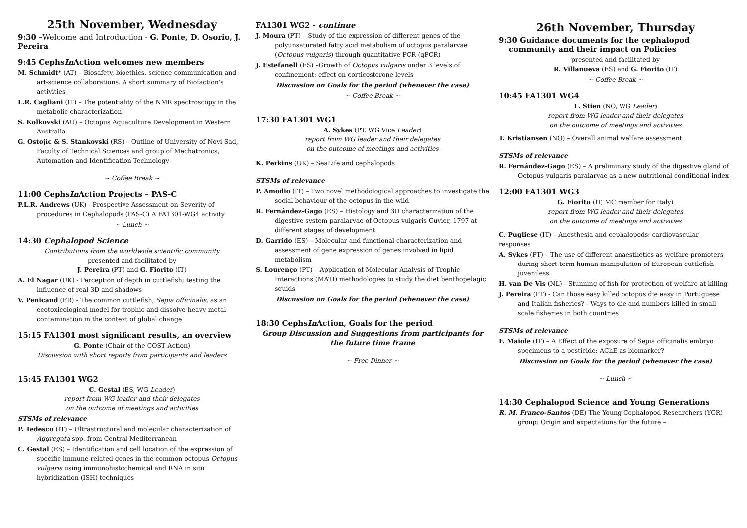25th November, Wednesday
9:30 –Welcome and Introduction - G. Ponte, D. Osorio, J. Pereira
9:45 CephsIn Action welcomes new members
M. Schmidt* (AT) – Biosafety, bioethics, science communication and art-science collaborations. A short summary of Biofaction's activities
L.R. Cagliani (IT) – The potentiality of the NMR spectroscopy in the metabolic characterization
S. Kolkovski (AU) – Octopus Aquaculture Development in Western Australia
G. Ostojic & S. Stankovski (RS) – Outline of University of Novi Sad, Faculty of Technical Sciences and group of Mechatronics, Automation and Identification Technology
~ Coffee Break ~
11:00 CephsIn Action Projects – PAS-C
P.L.R. Andrews (UK) - Prospective Assessment on Severity of procedures in Cephalopods (PAS-C) A FA1301-WG4 activity
~ Lunch ~
14:30 Cephalopod Science
Contributions from the worldwide scientific community
presented and facilitated by
J. Pereira (PT) and G. Fiorito (IT)
A. El Nagar (UK) - Perception of depth in cuttlefish; testing the influence of real 3D and shadows
V. Penicaud (FR) - The common cuttlefish, Sepia officinalis, as an ecotoxicological model for trophic and dissolve heavy metal contamination in the context of global change
15:15 FA1301 most significant results, an overview
G. Ponte (Chair of the COST Action)
Discussion with short reports from participants and leaders
15:45 FA1301 WG2
C. Gestal (ES, WG Leader)
report from WG leader and their delegates
on the outcome of meetings and activities
STSMs of relevance
P. Tedesco (IT) – Ultrastructural and molecular characterization of Aggregata spp. from Central Mediterranean
C. Gestal (ES) – Identification and cell location of the expression of specific immune-related genes in the common octopus Octopus vulgaris using immunohistochemical and RNA in situ hybridization (ISH) techniques
FA1301 WG2 - continue
J. Moura (PT) – Study of the expression of different genes of the polyunsaturated fatty acid metabolism of octopus paralarvae (Octopus vulgaris) through quantitative PCR (qPCR)
J. Estefanell (ES) –Growth of Octopus vulgaris under 3 levels of confinement: effect on corticosterone levels
Discussion on Goals for the period (whenever the case)
~ Coffee Break ~
17:30 FA1301 WG1
A. Sykes (PT, WG Vice Leader)
report from WG leader and their delegates
on the outcome of meetings and activities
K. Perkins (UK) – SeaLife and cephalopods
STSMs of relevance
P. Amodio (IT) – Two novel methodological approaches to investigate the social behaviour of the octopus in the wild
R. Fernández-Gago (ES) – Histology and 3D characterization of the digestive system paralarvae of Octopus vulgaris Cuvier, 1797 at different stages of development
D. Garrido (ES) – Molecular and functional characterization and assessment of gene expression of genes involved in lipid metabolism
S. Lourenço (PT) – Application of Molecular Analysis of Trophic Interactions (MATI) methodologies to study the diet benthopelagic squids
Discussion on Goals for the period (whenever the case)
18:30 CephsIn Action, Goals for the period
Group Discussion and Suggestions from participants for the future time frame
~ Free Dinner ~
26th November, Thursday
9:30 Guidance documents for the cephalopod community and their impact on Policies
presented and facilitated by
R. Villanueva (ES) and G. Fiorito (IT)
~ Coffee Break ~
10:45 FA1301 WG4
L. Stien (NO, WG Leader)
report from WG leader and their delegates
on the outcome of meetings and activities
T. Kristiansen (NO) – Overall animal welfare assessment
STSMs of relevance
R. Fernández-Gago (ES) – A preliminary study of the digestive gland of Octopus vulgaris paralarvae as a new nutritional conditional index
12:00 FA1301 WG3
G. Fiorito (IT, MC member for Italy)
report from WG leader and their delegates
on the outcome of meetings and activities
C. Pugliese (IT) – Anesthesia and cephalopods: cardiovascular responses
A. Sykes (PT) – The use of different anaesthetics as welfare promoters during short-term human manipulation of European cuttlefish juveniless
H. van De Vis (NL) - Stunning of fish for protection of welfare at killing
J. Pereira (PT) - Can those easy killed octopus die easy in Portuguese and Italian fisheries? - Ways to die and numbers killed in small scale fisheries in both countries
STSMs of relevance
F. Maiole (IT) – A Effect of the exposure of Sepia officinalis embryo specimens to a pesticide: AChE as biomarker?
Discussion on Goals for the period (whenever the case)
~ Lunch ~
14:30 Cephalopod Science and Young Generations
R. M. Franco-Santos (DE) The Young Cephalopod Researchers (YCR) group: Origin and expectations for the future –